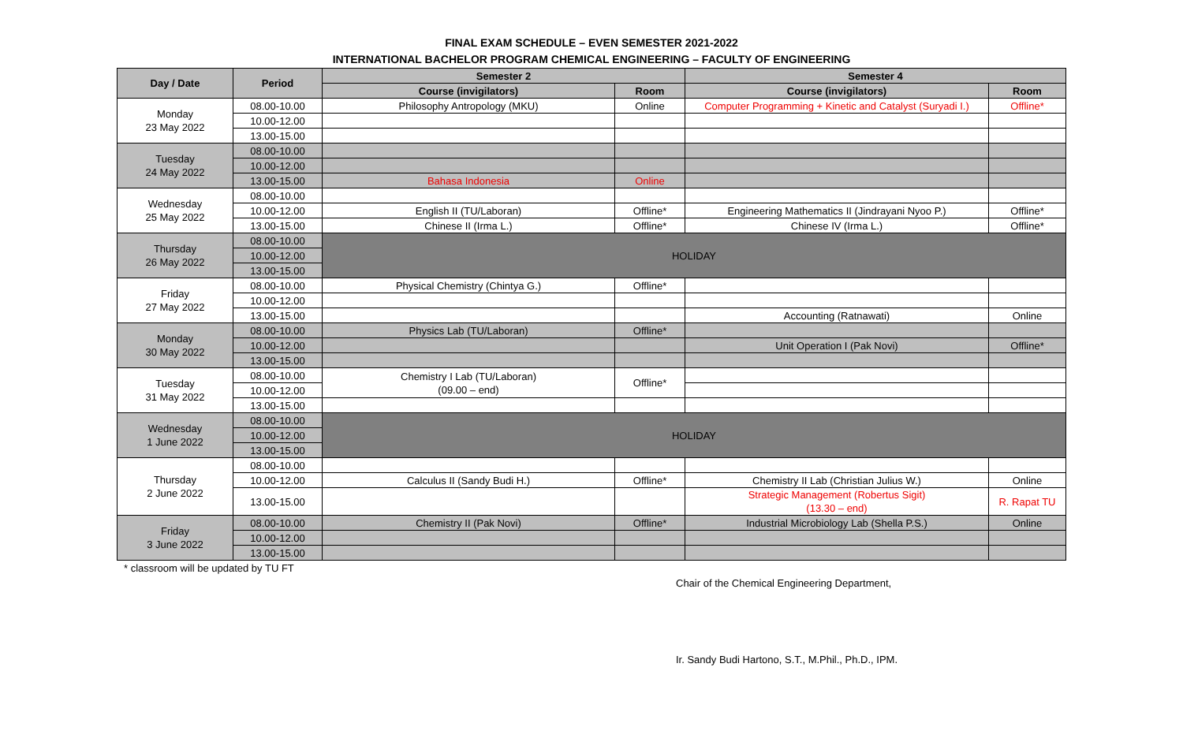FINAL EXAM SCHEDULE – EVEN SEMESTER 2021-2022
INTERNATIONAL BACHELOR PROGRAM CHEMICAL ENGINEERING – FACULTY OF ENGINEERING
| Day / Date | Period | Semester 2 | | Semester 4 | |
| --- | --- | --- | --- | --- | --- |
| | | Course (invigilators) | Room | Course (invigilators) | Room |
| Monday 23 May 2022 | 08.00-10.00 | Philosophy Antropology (MKU) | Online | Computer Programming + Kinetic and Catalyst (Suryadi I.) | Offline* |
| | 10.00-12.00 | | | | |
| | 13.00-15.00 | | | | |
| Tuesday 24 May 2022 | 08.00-10.00 | | | | |
| | 10.00-12.00 | | | | |
| | 13.00-15.00 | Bahasa Indonesia | Online | | |
| Wednesday 25 May 2022 | 08.00-10.00 | | | | |
| | 10.00-12.00 | English II (TU/Laboran) | Offline* | Engineering Mathematics II (Jindrayani Nyoo P.) | Offline* |
| | 13.00-15.00 | Chinese II (Irma L.) | Offline* | Chinese IV (Irma L.) | Offline* |
| Thursday 26 May 2022 | 08.00-10.00 | HOLIDAY | | | |
| | 10.00-12.00 | | | | |
| | 13.00-15.00 | | | | |
| Friday 27 May 2022 | 08.00-10.00 | Physical Chemistry (Chintya G.) | Offline* | | |
| | 10.00-12.00 | | | | |
| | 13.00-15.00 | | | Accounting (Ratnawati) | Online |
| Monday 30 May 2022 | 08.00-10.00 | Physics Lab (TU/Laboran) | Offline* | | |
| | 10.00-12.00 | | | Unit Operation I (Pak Novi) | Offline* |
| | 13.00-15.00 | | | | |
| Tuesday 31 May 2022 | 08.00-10.00 | Chemistry I Lab (TU/Laboran) (09.00 – end) | Offline* | | |
| | 10.00-12.00 | | | | |
| | 13.00-15.00 | | | | |
| Wednesday 1 June 2022 | 08.00-10.00 | HOLIDAY | | | |
| | 10.00-12.00 | | | | |
| | 13.00-15.00 | | | | |
| Thursday 2 June 2022 | 08.00-10.00 | | | | |
| | 10.00-12.00 | Calculus II (Sandy Budi H.) | Offline* | Chemistry II Lab (Christian Julius W.) | Online |
| | 13.00-15.00 | | | Strategic Management (Robertus Sigit) (13.30 – end) | R. Rapat TU |
| Friday 3 June 2022 | 08.00-10.00 | Chemistry II (Pak Novi) | Offline* | Industrial Microbiology Lab (Shella P.S.) | Online |
| | 10.00-12.00 | | | | |
| | 13.00-15.00 | | | | |
* classroom will be updated by TU FT
Chair of the Chemical Engineering Department,
Ir. Sandy Budi Hartono, S.T., M.Phil., Ph.D., IPM.